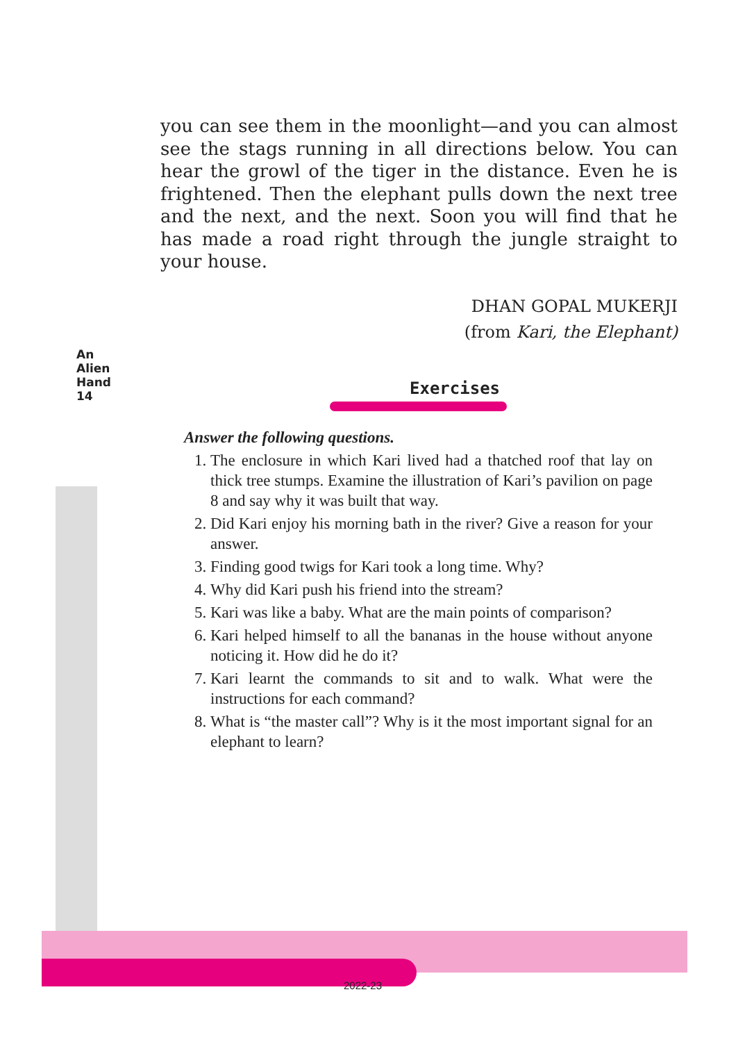you can see them in the moonlight—and you can almost see the stags running in all directions below. You can hear the growl of the tiger in the distance. Even he is frightened. Then the elephant pulls down the next tree and the next, and the next. Soon you will find that he has made a road right through the jungle straight to your house.
DHAN GOPAL MUKERJI
(from Kari, the Elephant)
An Alien Hand
14
Exercises
Answer the following questions.
1. The enclosure in which Kari lived had a thatched roof that lay on thick tree stumps. Examine the illustration of Kari’s pavilion on page 8 and say why it was built that way.
2. Did Kari enjoy his morning bath in the river? Give a reason for your answer.
3. Finding good twigs for Kari took a long time. Why?
4. Why did Kari push his friend into the stream?
5. Kari was like a baby. What are the main points of comparison?
6. Kari helped himself to all the bananas in the house without anyone noticing it. How did he do it?
7. Kari learnt the commands to sit and to walk. What were the instructions for each command?
8. What is “the master call”? Why is it the most important signal for an elephant to learn?
2022-23